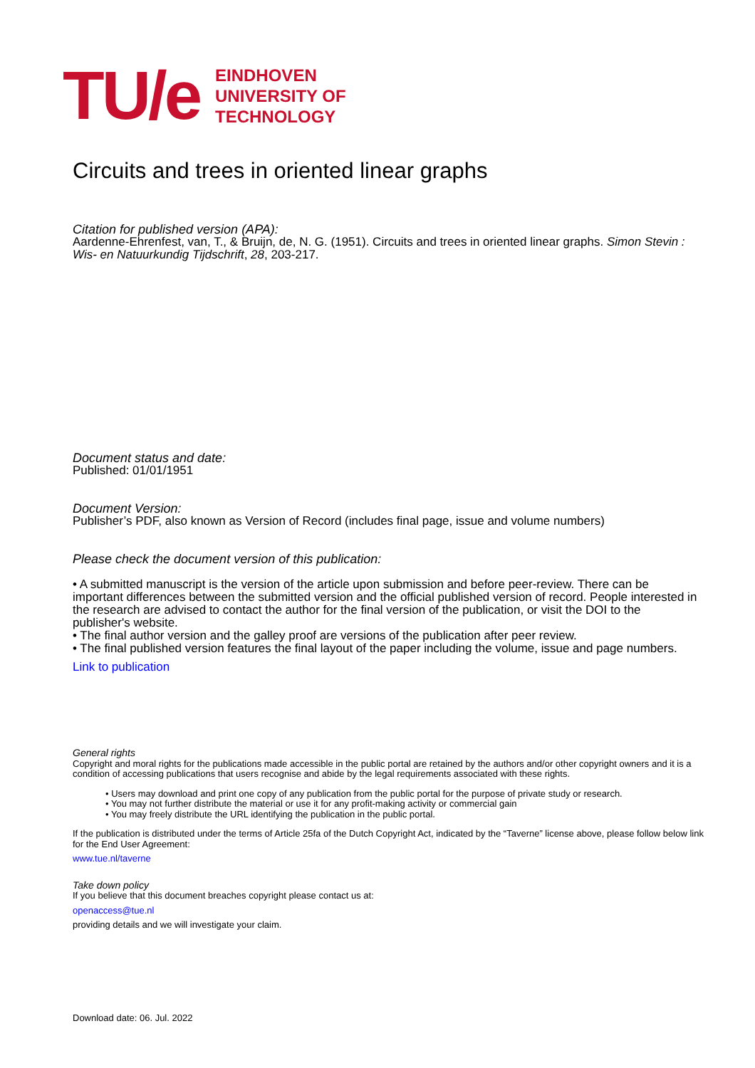TU/e
EINDHOVEN
UNIVERSITY OF
TECHNOLOGY
Circuits and trees in oriented linear graphs
Citation for published version (APA):
Aardenne-Ehrenfest, van, T., & Bruijn, de, N. G. (1951). Circuits and trees in oriented linear graphs. Simon Stevin : Wis- en Natuurkundig Tijdschrift, 28, 203-217.
Document status and date:
Published: 01/01/1951
Document Version:
Publisher’s PDF, also known as Version of Record (includes final page, issue and volume numbers)
Please check the document version of this publication:
• A submitted manuscript is the version of the article upon submission and before peer-review. There can be important differences between the submitted version and the official published version of record. People interested in the research are advised to contact the author for the final version of the publication, or visit the DOI to the publisher's website.
• The final author version and the galley proof are versions of the publication after peer review.
• The final published version features the final layout of the paper including the volume, issue and page numbers.
Link to publication
General rights
Copyright and moral rights for the publications made accessible in the public portal are retained by the authors and/or other copyright owners and it is a condition of accessing publications that users recognise and abide by the legal requirements associated with these rights.
• Users may download and print one copy of any publication from the public portal for the purpose of private study or research.
• You may not further distribute the material or use it for any profit-making activity or commercial gain
• You may freely distribute the URL identifying the publication in the public portal.
If the publication is distributed under the terms of Article 25fa of the Dutch Copyright Act, indicated by the “Taverne” license above, please follow below link for the End User Agreement:
www.tue.nl/taverne
Take down policy
If you believe that this document breaches copyright please contact us at:
openaccess@tue.nl
providing details and we will investigate your claim.
Download date: 06. Jul. 2022